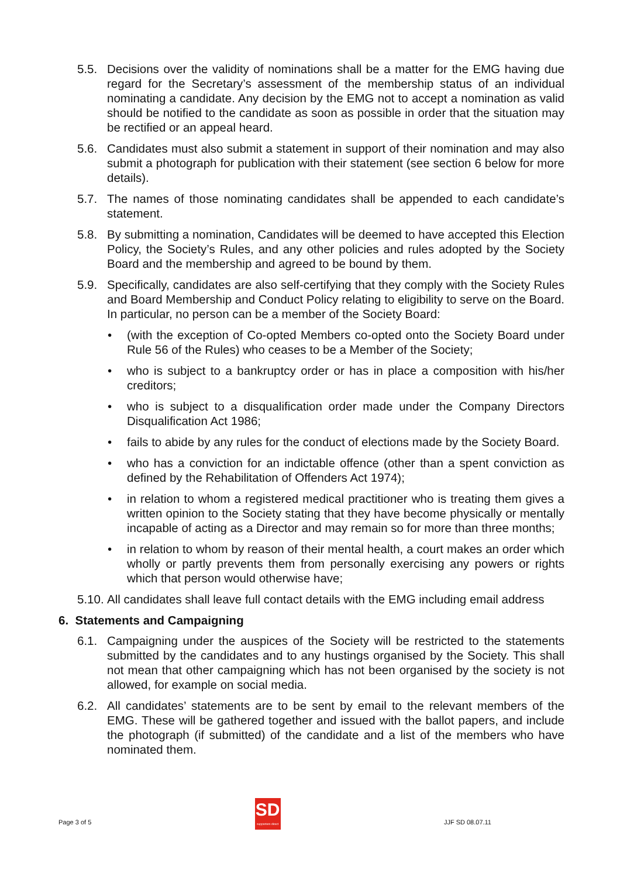5.5. Decisions over the validity of nominations shall be a matter for the EMG having due regard for the Secretary’s assessment of the membership status of an individual nominating a candidate. Any decision by the EMG not to accept a nomination as valid should be notified to the candidate as soon as possible in order that the situation may be rectified or an appeal heard.
5.6. Candidates must also submit a statement in support of their nomination and may also submit a photograph for publication with their statement (see section 6 below for more details).
5.7. The names of those nominating candidates shall be appended to each candidate’s statement.
5.8. By submitting a nomination, Candidates will be deemed to have accepted this Election Policy, the Society’s Rules, and any other policies and rules adopted by the Society Board and the membership and agreed to be bound by them.
5.9. Specifically, candidates are also self-certifying that they comply with the Society Rules and Board Membership and Conduct Policy relating to eligibility to serve on the Board. In particular, no person can be a member of the Society Board:
• (with the exception of Co-opted Members co-opted onto the Society Board under Rule 56 of the Rules) who ceases to be a Member of the Society;
• who is subject to a bankruptcy order or has in place a composition with his/her creditors;
• who is subject to a disqualification order made under the Company Directors Disqualification Act 1986;
• fails to abide by any rules for the conduct of elections made by the Society Board.
• who has a conviction for an indictable offence (other than a spent conviction as defined by the Rehabilitation of Offenders Act 1974);
• in relation to whom a registered medical practitioner who is treating them gives a written opinion to the Society stating that they have become physically or mentally incapable of acting as a Director and may remain so for more than three months;
• in relation to whom by reason of their mental health, a court makes an order which wholly or partly prevents them from personally exercising any powers or rights which that person would otherwise have;
5.10.
All candidates shall leave full contact details with the EMG including email address
6. Statements and Campaigning
6.1. Campaigning under the auspices of the Society will be restricted to the statements submitted by the candidates and to any hustings organised by the Society. This shall not mean that other campaigning which has not been organised by the society is not allowed, for example on social media.
6.2. All candidates’ statements are to be sent by email to the relevant members of the EMG. These will be gathered together and issued with the ballot papers, and include the photograph (if submitted) of the candidate and a list of the members who have nominated them.
Page 3 of 5
SD
supporters direct
JJF SD 08.07.11